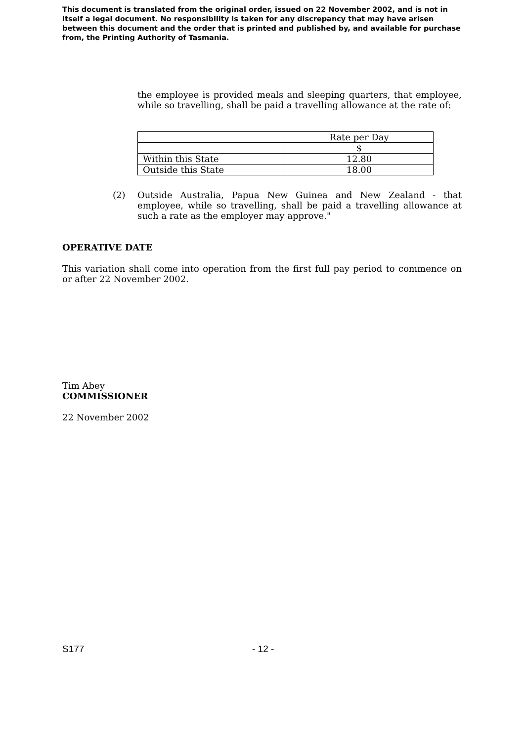This document is translated from the original order, issued on 22 November 2002, and is not in itself a legal document. No responsibility is taken for any discrepancy that may have arisen between this document and the order that is printed and published by, and available for purchase from, the Printing Authority of Tasmania.
the employee is provided meals and sleeping quarters, that employee, while so travelling, shall be paid a travelling allowance at the rate of:
| | Rate per Day |
| | $ |
| Within this State | 12.80 |
| Outside this State | 18.00 |
(2)
Outside Australia, Papua New Guinea and New Zealand - that employee, while so travelling, shall be paid a travelling allowance at such a rate as the employer may approve."
OPERATIVE DATE
This variation shall come into operation from the first full pay period to commence on or after 22 November 2002.
Tim Abey
COMMISSIONER
22 November 2002
S177 - 12 -